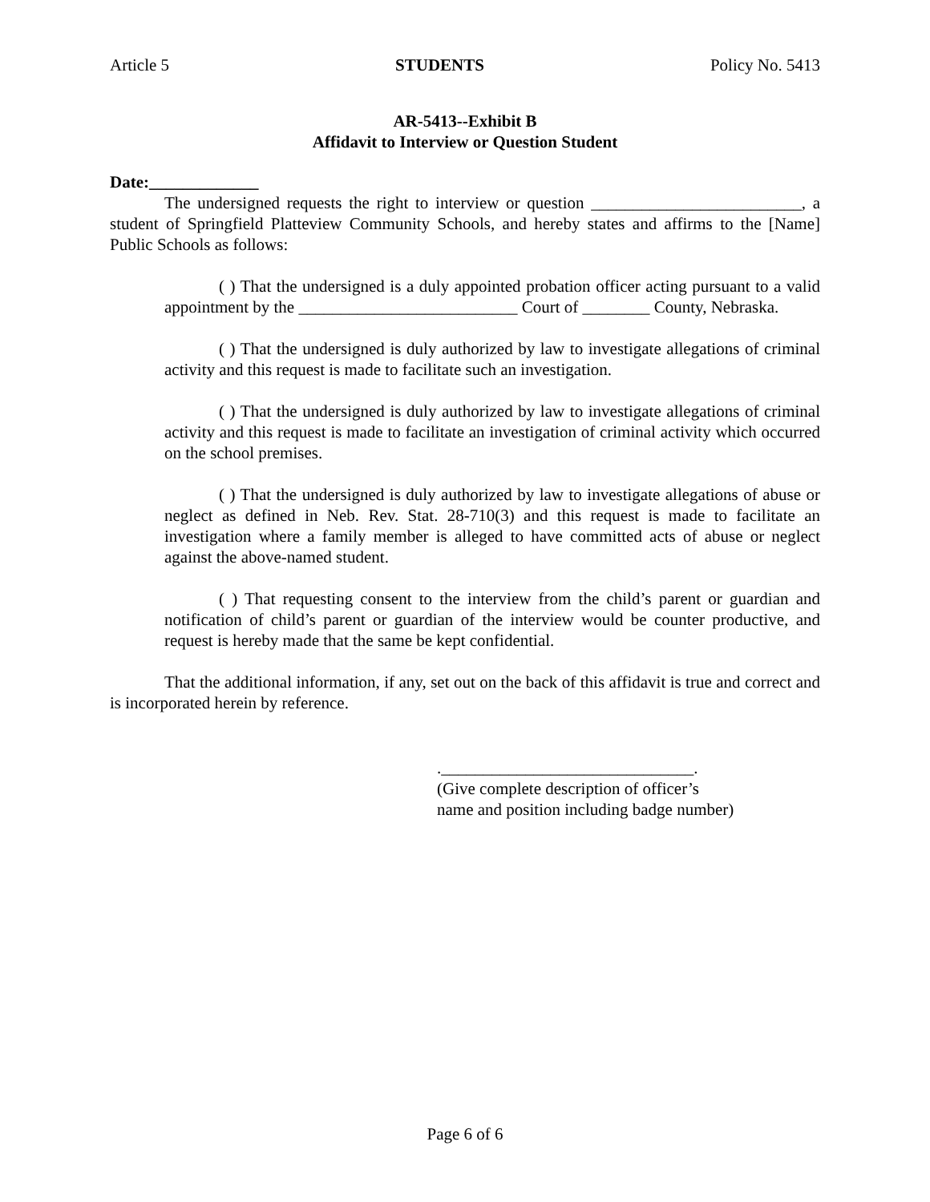Article 5 STUDENTS Policy No. 5413
AR-5413--Exhibit B
Affidavit to Interview or Question Student
Date:_____________
The undersigned requests the right to interview or question _________________________, a student of Springfield Platteview Community Schools, and hereby states and affirms to the [Name] Public Schools as follows:
( ) That the undersigned is a duly appointed probation officer acting pursuant to a valid appointment by the __________________________ Court of ________ County, Nebraska.
( ) That the undersigned is duly authorized by law to investigate allegations of criminal activity and this request is made to facilitate such an investigation.
( ) That the undersigned is duly authorized by law to investigate allegations of criminal activity and this request is made to facilitate an investigation of criminal activity which occurred on the school premises.
( ) That the undersigned is duly authorized by law to investigate allegations of abuse or neglect as defined in Neb. Rev. Stat. 28-710(3) and this request is made to facilitate an investigation where a family member is alleged to have committed acts of abuse or neglect against the above-named student.
( ) That requesting consent to the interview from the child’s parent or guardian and notification of child’s parent or guardian of the interview would be counter productive, and request is hereby made that the same be kept confidential.
That the additional information, if any, set out on the back of this affidavit is true and correct and is incorporated herein by reference.
.______________________________.
(Give complete description of officer’s
name and position including badge number)
Page 6 of 6